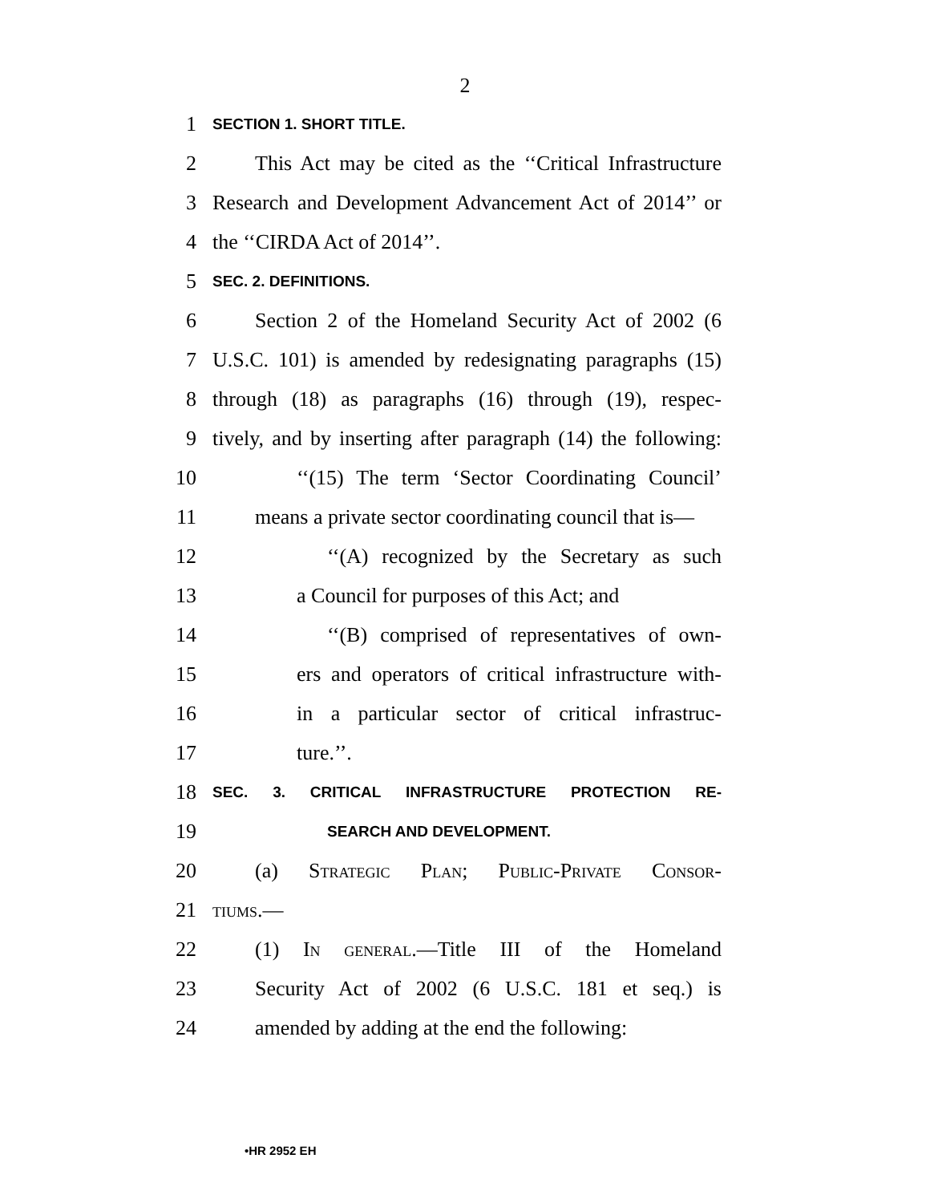2
1 SECTION 1. SHORT TITLE.
2 This Act may be cited as the ‘‘Critical Infrastructure
3 Research and Development Advancement Act of 2014’’ or
4 the ‘‘CIRDA Act of 2014’’.
5 SEC. 2. DEFINITIONS.
6 Section 2 of the Homeland Security Act of 2002 (6
7 U.S.C. 101) is amended by redesignating paragraphs (15)
8 through (18) as paragraphs (16) through (19), respec-
9 tively, and by inserting after paragraph (14) the following:
10 ‘‘(15) The term ‘Sector Coordinating Council’
11 means a private sector coordinating council that is—
12 ‘‘(A) recognized by the Secretary as such
13 a Council for purposes of this Act; and
14 ‘‘(B) comprised of representatives of own-
15 ers and operators of critical infrastructure with-
16 in a particular sector of critical infrastruc-
17 ture.’’.
18 SEC. 3. CRITICAL INFRASTRUCTURE PROTECTION RE-
19 SEARCH AND DEVELOPMENT.
20 (a) Strategic Plan; Public-Private Consor-
21 tiums.—
22 (1) In general.—Title III of the Homeland
23 Security Act of 2002 (6 U.S.C. 181 et seq.) is
24 amended by adding at the end the following:
•HR 2952 EH